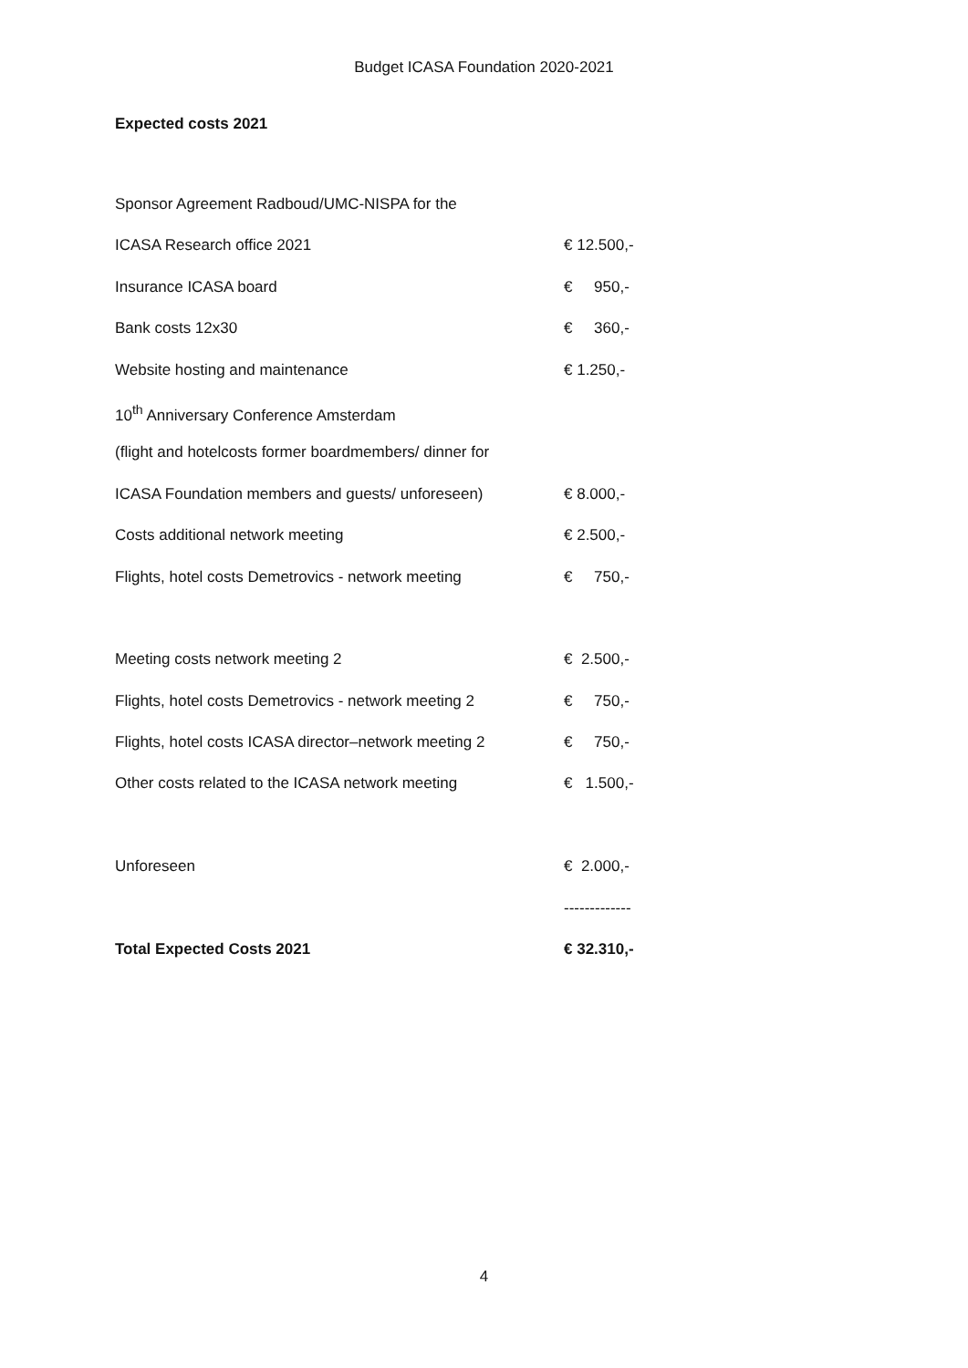Budget ICASA Foundation 2020-2021
Expected costs 2021
| Sponsor Agreement Radboud/UMC-NISPA for the | |
| ICASA Research office 2021 | € 12.500,- |
| Insurance ICASA board | € 950,- |
| Bank costs 12x30 | € 360,- |
| Website hosting and maintenance | € 1.250,- |
| 10<sup>th</sup> Anniversary Conference Amsterdam | |
| (flight and hotelcosts former boardmembers/ dinner for | |
| ICASA Foundation members and guests/ unforeseen) | € 8.000,- |
| Costs additional network meeting | € 2.500,- |
| Flights, hotel costs Demetrovics - network meeting | € 750,- |
| Meeting costs network meeting 2 | € 2.500,- |
| Flights, hotel costs Demetrovics - network meeting 2 | € 750,- |
| Flights, hotel costs ICASA director–network meeting 2 | € 750,- |
| Other costs related to the ICASA network meeting | € 1.500,- |
| Unforeseen | € 2.000,- |
| | ------------- |
| Total Expected Costs 2021 | € 32.310,- |
4